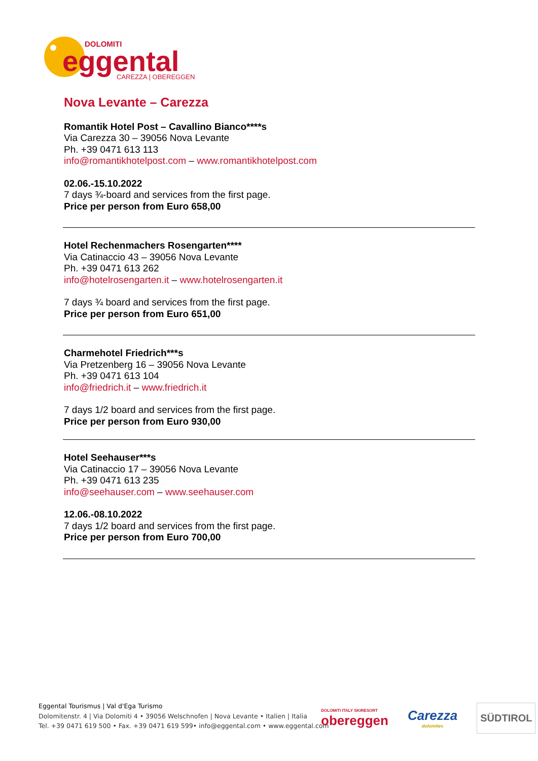DOLOMITI
eggental
CAREZZA | OBEREGGEN
Nova Levante – Carezza
Romantik Hotel Post – Cavallino Bianco****s
Via Carezza 30 – 39056 Nova Levante
Ph. +39 0471 613 113
info@romantikhotelpost.com – www.romantikhotelpost.com
02.06.-15.10.2022
7 days ¾-board and services from the first page.
Price per person from Euro 658,00
Hotel Rechenmachers Rosengarten****
Via Catinaccio 43 – 39056 Nova Levante
Ph. +39 0471 613 262
info@hotelrosengarten.it – www.hotelrosengarten.it
7 days ¾ board and services from the first page.
Price per person from Euro 651,00
Charmehotel Friedrich***s
Via Pretzenberg 16 – 39056 Nova Levante
Ph. +39 0471 613 104
info@friedrich.it – www.friedrich.it
7 days 1/2 board and services from the first page.
Price per person from Euro 930,00
Hotel Seehauser***s
Via Catinaccio 17 – 39056 Nova Levante
Ph. +39 0471 613 235
info@seehauser.com – www.seehauser.com
12.06.-08.10.2022
7 days 1/2 board and services from the first page.
Price per person from Euro 700,00
Eggental Tourismus | Val d'Ega Turismo
Dolomitenstr. 4 | Via Dolomiti 4 • 39056 Welschnofen | Nova Levante • Italien | Italia
Tel. +39 0471 619 500 • Fax. +39 0471 619 599• info@eggental.com • www.eggental.com
DOLOMITI ITALY SKIRESORT
obereggen
Carezza
dolomites
SÜDTIROL